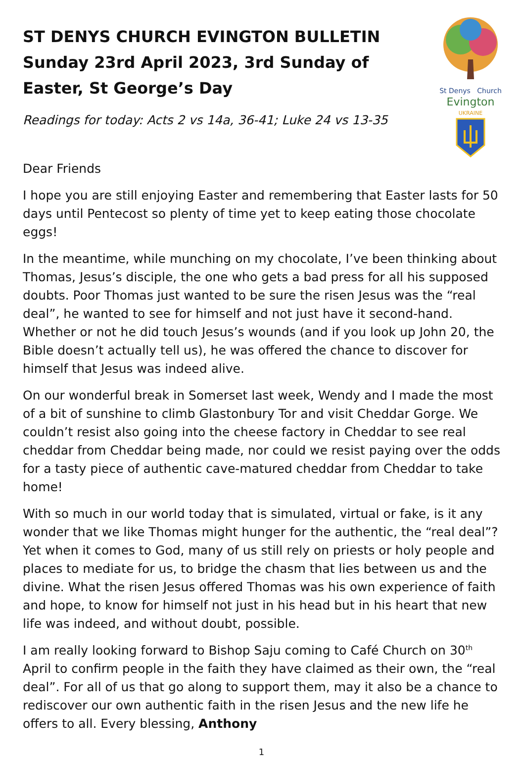ST DENYS CHURCH EVINGTON BULLETIN Sunday 23rd April 2023, 3rd Sunday of Easter, St George’s Day
Readings for today: Acts 2 vs 14a, 36-41; Luke 24 vs 13-35
St Denys Church
Evington
UKRAINE
Dear Friends
I hope you are still enjoying Easter and remembering that Easter lasts for 50 days until Pentecost so plenty of time yet to keep eating those chocolate eggs!
In the meantime, while munching on my chocolate, I’ve been thinking about Thomas, Jesus’s disciple, the one who gets a bad press for all his supposed doubts. Poor Thomas just wanted to be sure the risen Jesus was the “real deal”, he wanted to see for himself and not just have it second-hand. Whether or not he did touch Jesus’s wounds (and if you look up John 20, the Bible doesn’t actually tell us), he was offered the chance to discover for himself that Jesus was indeed alive.
On our wonderful break in Somerset last week, Wendy and I made the most of a bit of sunshine to climb Glastonbury Tor and visit Cheddar Gorge. We couldn’t resist also going into the cheese factory in Cheddar to see real cheddar from Cheddar being made, nor could we resist paying over the odds for a tasty piece of authentic cave-matured cheddar from Cheddar to take home!
With so much in our world today that is simulated, virtual or fake, is it any wonder that we like Thomas might hunger for the authentic, the “real deal”? Yet when it comes to God, many of us still rely on priests or holy people and places to mediate for us, to bridge the chasm that lies between us and the divine. What the risen Jesus offered Thomas was his own experience of faith and hope, to know for himself not just in his head but in his heart that new life was indeed, and without doubt, possible.
I am really looking forward to Bishop Saju coming to Café Church on 30<sup>th</sup> April to confirm people in the faith they have claimed as their own, the “real deal”. For all of us that go along to support them, may it also be a chance to rediscover our own authentic faith in the risen Jesus and the new life he offers to all. Every blessing, Anthony
1